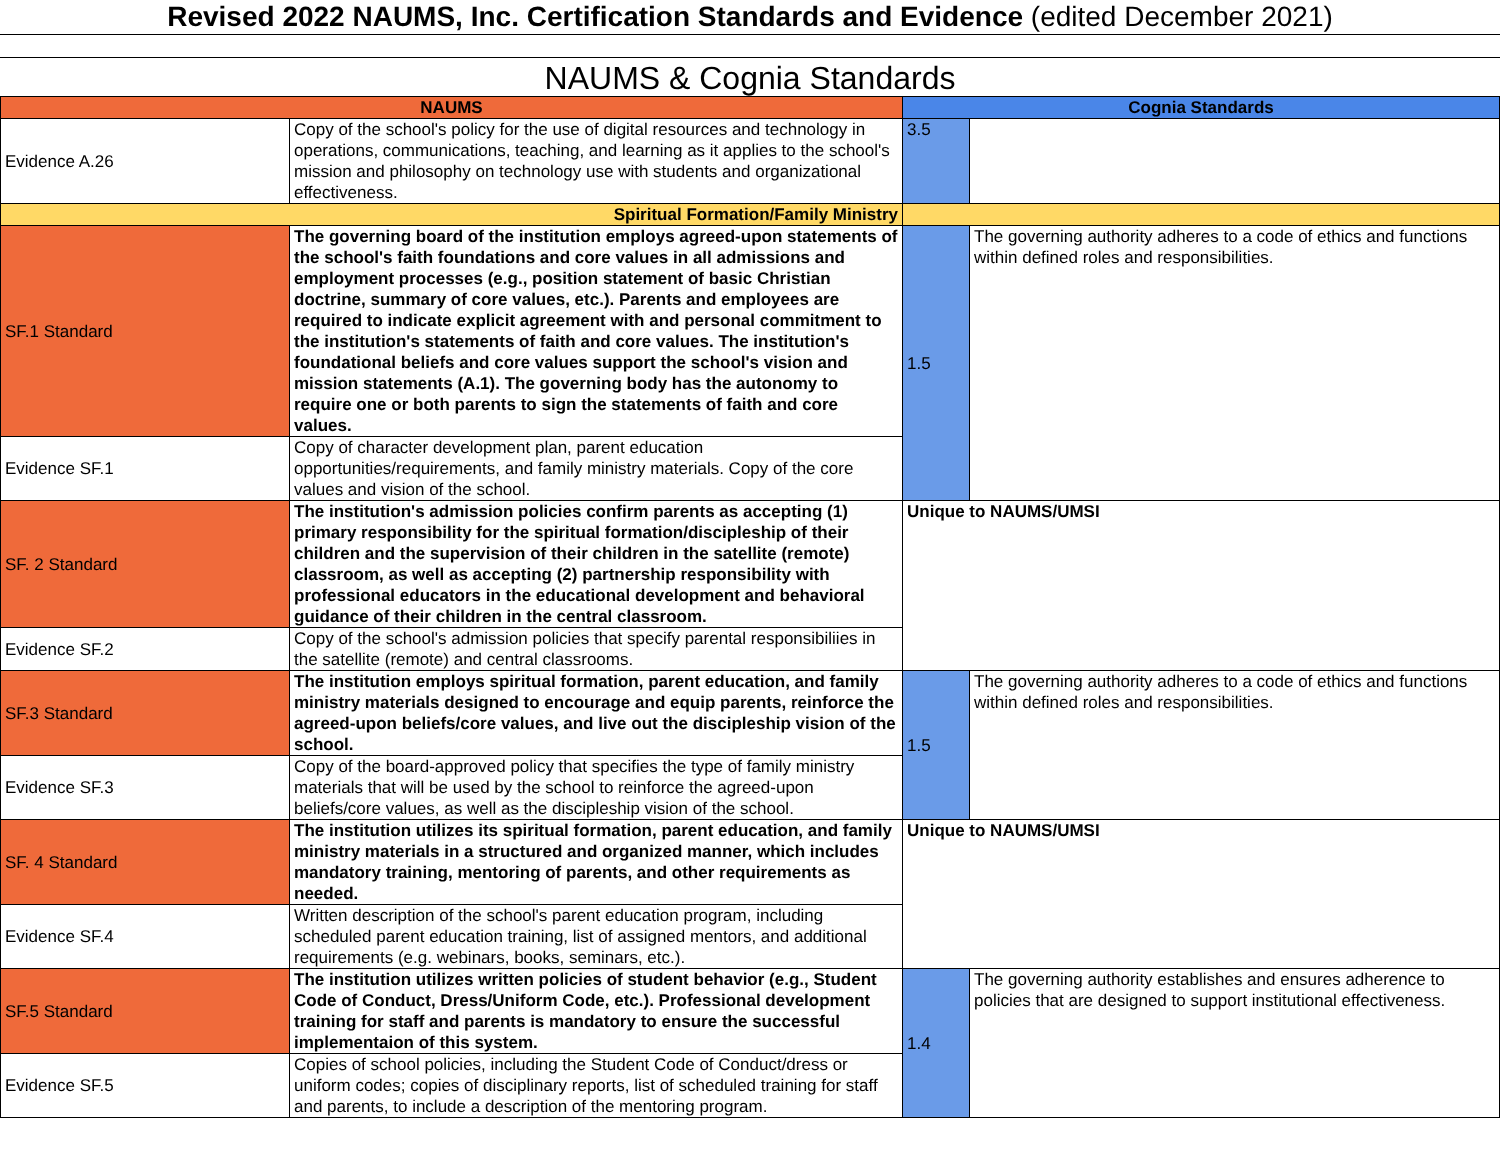Revised 2022 NAUMS, Inc. Certification Standards and Evidence (edited December 2021)
NAUMS & Cognia Standards
| NAUMS | | Cognia Standards | |
| --- | --- | --- | --- |
| Evidence A.26 | Copy of the school's policy for the use of digital resources and technology in operations, communications, teaching, and learning as it applies to the school's mission and philosophy on technology use with students and organizational effectiveness. | 3.5 | |
| Spiritual Formation/Family Ministry | | | |
| SF.1 Standard | The governing board of the institution employs agreed-upon statements of the school's faith foundations and core values in all admissions and employment processes (e.g., position statement of basic Christian doctrine, summary of core values, etc.). Parents and employees are required to indicate explicit agreement with and personal commitment to the institution's statements of faith and core values. The institution's foundational beliefs and core values support the school's vision and mission statements (A.1). The governing body has the autonomy to require one or both parents to sign the statements of faith and core values. | 1.5 | The governing authority adheres to a code of ethics and functions within defined roles and responsibilities. |
| Evidence SF.1 | Copy of character development plan, parent education opportunities/requirements, and family ministry materials. Copy of the core values and vision of the school. | | |
| SF. 2 Standard | The institution's admission policies confirm parents as accepting (1) primary responsibility for the spiritual formation/discipleship of their children and the supervision of their children in the satellite (remote) classroom, as well as accepting (2) partnership responsibility with professional educators in the educational development and behavioral guidance of their children in the central classroom. | Unique to NAUMS/UMSI | |
| Evidence SF.2 | Copy of the school's admission policies that specify parental responsibiliies in the satellite (remote) and central classrooms. | | |
| SF.3 Standard | The institution employs spiritual formation, parent education, and family ministry materials designed to encourage and equip parents, reinforce the agreed-upon beliefs/core values, and live out the discipleship vision of the school. | 1.5 | The governing authority adheres to a code of ethics and functions within defined roles and responsibilities. |
| Evidence SF.3 | Copy of the board-approved policy that specifies the type of family ministry materials that will be used by the school to reinforce the agreed-upon beliefs/core values, as well as the discipleship vision of the school. | | |
| SF. 4 Standard | The institution utilizes its spiritual formation, parent education, and family ministry materials in a structured and organized manner, which includes mandatory training, mentoring of parents, and other requirements as needed. | Unique to NAUMS/UMSI | |
| Evidence SF.4 | Written description of the school's parent education program, including scheduled parent education training, list of assigned mentors, and additional requirements (e.g. webinars, books, seminars, etc.). | | |
| SF.5 Standard | The institution utilizes written policies of student behavior (e.g., Student Code of Conduct, Dress/Uniform Code, etc.). Professional development training for staff and parents is mandatory to ensure the successful implementaion of this system. | 1.4 | The governing authority establishes and ensures adherence to policies that are designed to support institutional effectiveness. |
| Evidence SF.5 | Copies of school policies, including the Student Code of Conduct/dress or uniform codes; copies of disciplinary reports, list of scheduled training for staff and parents, to include a description of the mentoring program. | | |